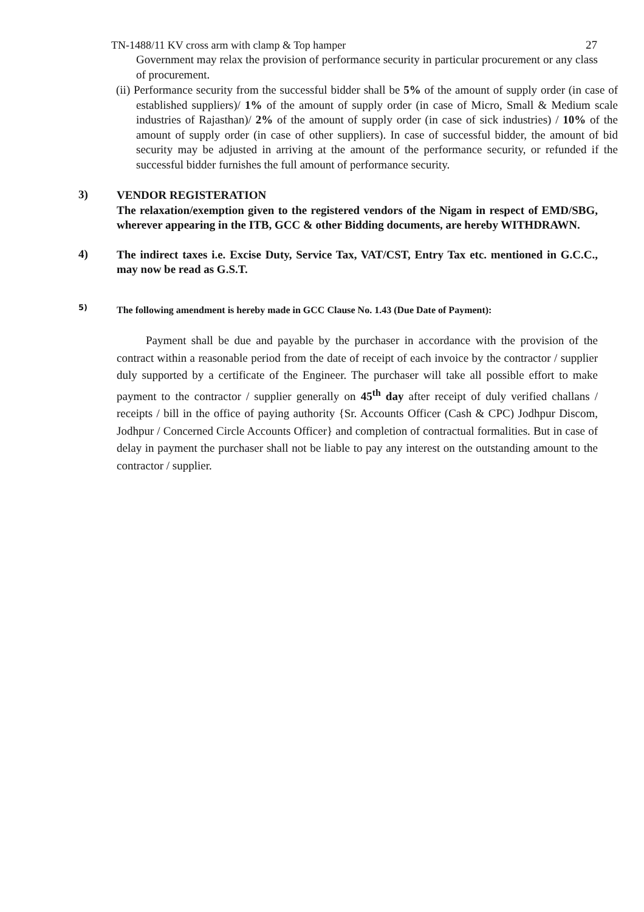TN-1488/11 KV cross arm with clamp & Top hamper 27
Government may relax the provision of performance security in particular procurement or any class of procurement.
(ii) Performance security from the successful bidder shall be 5% of the amount of supply order (in case of established suppliers)/ 1% of the amount of supply order (in case of Micro, Small & Medium scale industries of Rajasthan)/ 2% of the amount of supply order (in case of sick industries) / 10% of the amount of supply order (in case of other suppliers). In case of successful bidder, the amount of bid security may be adjusted in arriving at the amount of the performance security, or refunded if the successful bidder furnishes the full amount of performance security.
3)
VENDOR REGISTERATION
The relaxation/exemption given to the registered vendors of the Nigam in respect of EMD/SBG, wherever appearing in the ITB, GCC & other Bidding documents, are hereby WITHDRAWN.
4)
The indirect taxes i.e. Excise Duty, Service Tax, VAT/CST, Entry Tax etc. mentioned in G.C.C., may now be read as G.S.T.
5)
The following amendment is hereby made in GCC Clause No. 1.43 (Due Date of Payment):
Payment shall be due and payable by the purchaser in accordance with the provision of the contract within a reasonable period from the date of receipt of each invoice by the contractor / supplier duly supported by a certificate of the Engineer. The purchaser will take all possible effort to make payment to the contractor / supplier generally on 45<sup>th</sup> day after receipt of duly verified challans / receipts / bill in the office of paying authority {Sr. Accounts Officer (Cash & CPC) Jodhpur Discom, Jodhpur / Concerned Circle Accounts Officer} and completion of contractual formalities. But in case of delay in payment the purchaser shall not be liable to pay any interest on the outstanding amount to the contractor / supplier.